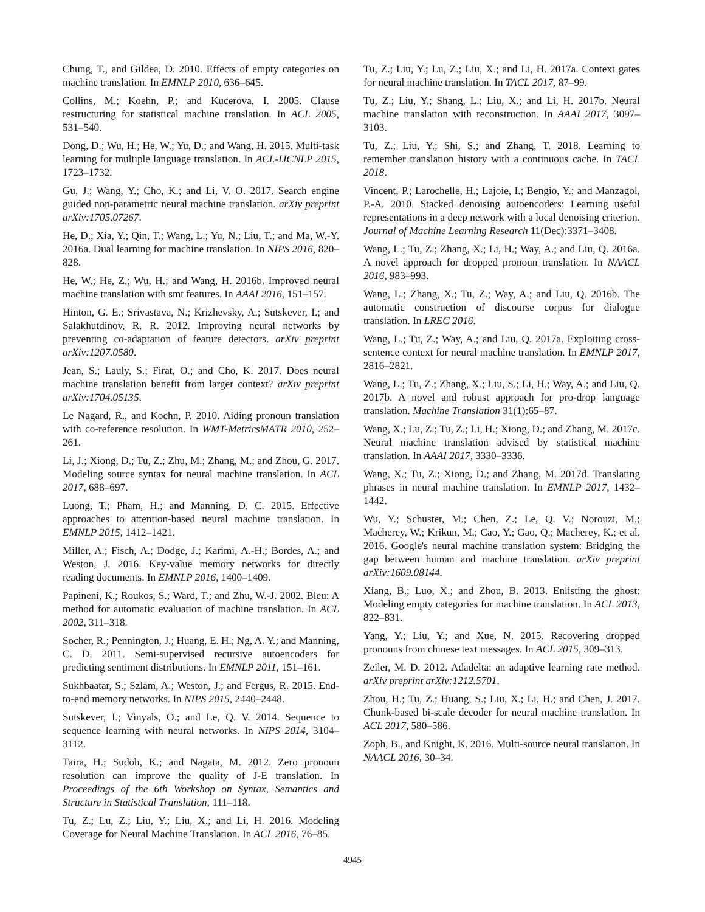Chung, T., and Gildea, D. 2010. Effects of empty categories on machine translation. In EMNLP 2010, 636–645.
Collins, M.; Koehn, P.; and Kucerova, I. 2005. Clause restructuring for statistical machine translation. In ACL 2005, 531–540.
Dong, D.; Wu, H.; He, W.; Yu, D.; and Wang, H. 2015. Multi-task learning for multiple language translation. In ACL-IJCNLP 2015, 1723–1732.
Gu, J.; Wang, Y.; Cho, K.; and Li, V. O. 2017. Search engine guided non-parametric neural machine translation. arXiv preprint arXiv:1705.07267.
He, D.; Xia, Y.; Qin, T.; Wang, L.; Yu, N.; Liu, T.; and Ma, W.-Y. 2016a. Dual learning for machine translation. In NIPS 2016, 820–828.
He, W.; He, Z.; Wu, H.; and Wang, H. 2016b. Improved neural machine translation with smt features. In AAAI 2016, 151–157.
Hinton, G. E.; Srivastava, N.; Krizhevsky, A.; Sutskever, I.; and Salakhutdinov, R. R. 2012. Improving neural networks by preventing co-adaptation of feature detectors. arXiv preprint arXiv:1207.0580.
Jean, S.; Lauly, S.; Firat, O.; and Cho, K. 2017. Does neural machine translation benefit from larger context? arXiv preprint arXiv:1704.05135.
Le Nagard, R., and Koehn, P. 2010. Aiding pronoun translation with co-reference resolution. In WMT-MetricsMATR 2010, 252–261.
Li, J.; Xiong, D.; Tu, Z.; Zhu, M.; Zhang, M.; and Zhou, G. 2017. Modeling source syntax for neural machine translation. In ACL 2017, 688–697.
Luong, T.; Pham, H.; and Manning, D. C. 2015. Effective approaches to attention-based neural machine translation. In EMNLP 2015, 1412–1421.
Miller, A.; Fisch, A.; Dodge, J.; Karimi, A.-H.; Bordes, A.; and Weston, J. 2016. Key-value memory networks for directly reading documents. In EMNLP 2016, 1400–1409.
Papineni, K.; Roukos, S.; Ward, T.; and Zhu, W.-J. 2002. Bleu: A method for automatic evaluation of machine translation. In ACL 2002, 311–318.
Socher, R.; Pennington, J.; Huang, E. H.; Ng, A. Y.; and Manning, C. D. 2011. Semi-supervised recursive autoencoders for predicting sentiment distributions. In EMNLP 2011, 151–161.
Sukhbaatar, S.; Szlam, A.; Weston, J.; and Fergus, R. 2015. End-to-end memory networks. In NIPS 2015, 2440–2448.
Sutskever, I.; Vinyals, O.; and Le, Q. V. 2014. Sequence to sequence learning with neural networks. In NIPS 2014, 3104–3112.
Taira, H.; Sudoh, K.; and Nagata, M. 2012. Zero pronoun resolution can improve the quality of J-E translation. In Proceedings of the 6th Workshop on Syntax, Semantics and Structure in Statistical Translation, 111–118.
Tu, Z.; Lu, Z.; Liu, Y.; Liu, X.; and Li, H. 2016. Modeling Coverage for Neural Machine Translation. In ACL 2016, 76–85.
Tu, Z.; Liu, Y.; Lu, Z.; Liu, X.; and Li, H. 2017a. Context gates for neural machine translation. In TACL 2017, 87–99.
Tu, Z.; Liu, Y.; Shang, L.; Liu, X.; and Li, H. 2017b. Neural machine translation with reconstruction. In AAAI 2017, 3097–3103.
Tu, Z.; Liu, Y.; Shi, S.; and Zhang, T. 2018. Learning to remember translation history with a continuous cache. In TACL 2018.
Vincent, P.; Larochelle, H.; Lajoie, I.; Bengio, Y.; and Manzagol, P.-A. 2010. Stacked denoising autoencoders: Learning useful representations in a deep network with a local denoising criterion. Journal of Machine Learning Research 11(Dec):3371–3408.
Wang, L.; Tu, Z.; Zhang, X.; Li, H.; Way, A.; and Liu, Q. 2016a. A novel approach for dropped pronoun translation. In NAACL 2016, 983–993.
Wang, L.; Zhang, X.; Tu, Z.; Way, A.; and Liu, Q. 2016b. The automatic construction of discourse corpus for dialogue translation. In LREC 2016.
Wang, L.; Tu, Z.; Way, A.; and Liu, Q. 2017a. Exploiting cross-sentence context for neural machine translation. In EMNLP 2017, 2816–2821.
Wang, L.; Tu, Z.; Zhang, X.; Liu, S.; Li, H.; Way, A.; and Liu, Q. 2017b. A novel and robust approach for pro-drop language translation. Machine Translation 31(1):65–87.
Wang, X.; Lu, Z.; Tu, Z.; Li, H.; Xiong, D.; and Zhang, M. 2017c. Neural machine translation advised by statistical machine translation. In AAAI 2017, 3330–3336.
Wang, X.; Tu, Z.; Xiong, D.; and Zhang, M. 2017d. Translating phrases in neural machine translation. In EMNLP 2017, 1432–1442.
Wu, Y.; Schuster, M.; Chen, Z.; Le, Q. V.; Norouzi, M.; Macherey, W.; Krikun, M.; Cao, Y.; Gao, Q.; Macherey, K.; et al. 2016. Google's neural machine translation system: Bridging the gap between human and machine translation. arXiv preprint arXiv:1609.08144.
Xiang, B.; Luo, X.; and Zhou, B. 2013. Enlisting the ghost: Modeling empty categories for machine translation. In ACL 2013, 822–831.
Yang, Y.; Liu, Y.; and Xue, N. 2015. Recovering dropped pronouns from chinese text messages. In ACL 2015, 309–313.
Zeiler, M. D. 2012. Adadelta: an adaptive learning rate method. arXiv preprint arXiv:1212.5701.
Zhou, H.; Tu, Z.; Huang, S.; Liu, X.; Li, H.; and Chen, J. 2017. Chunk-based bi-scale decoder for neural machine translation. In ACL 2017, 580–586.
Zoph, B., and Knight, K. 2016. Multi-source neural translation. In NAACL 2016, 30–34.
4945